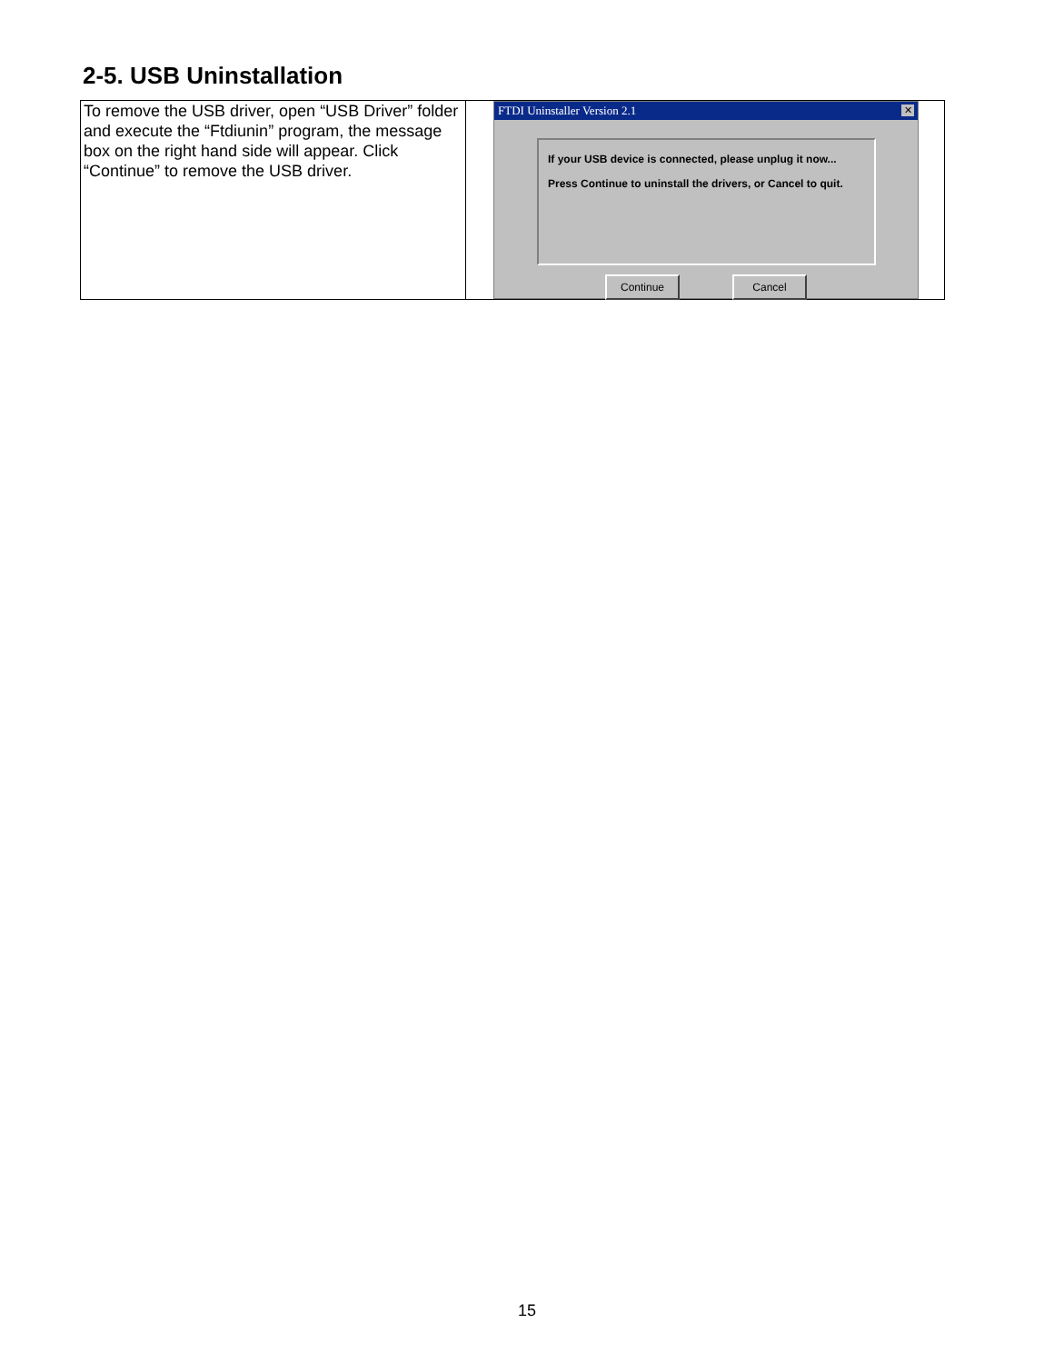2-5. USB Uninstallation
| To remove the USB driver, open “USB Driver” folder and execute the “Ftdiunin” program, the message box on the right hand side will appear. Click “Continue” to remove the USB driver. | FTDI Uninstaller Version 2.1 ✕ If your USB device is connected, please unplug it now... Press Continue to uninstall the drivers, or Cancel to quit. Continue Cancel |
15